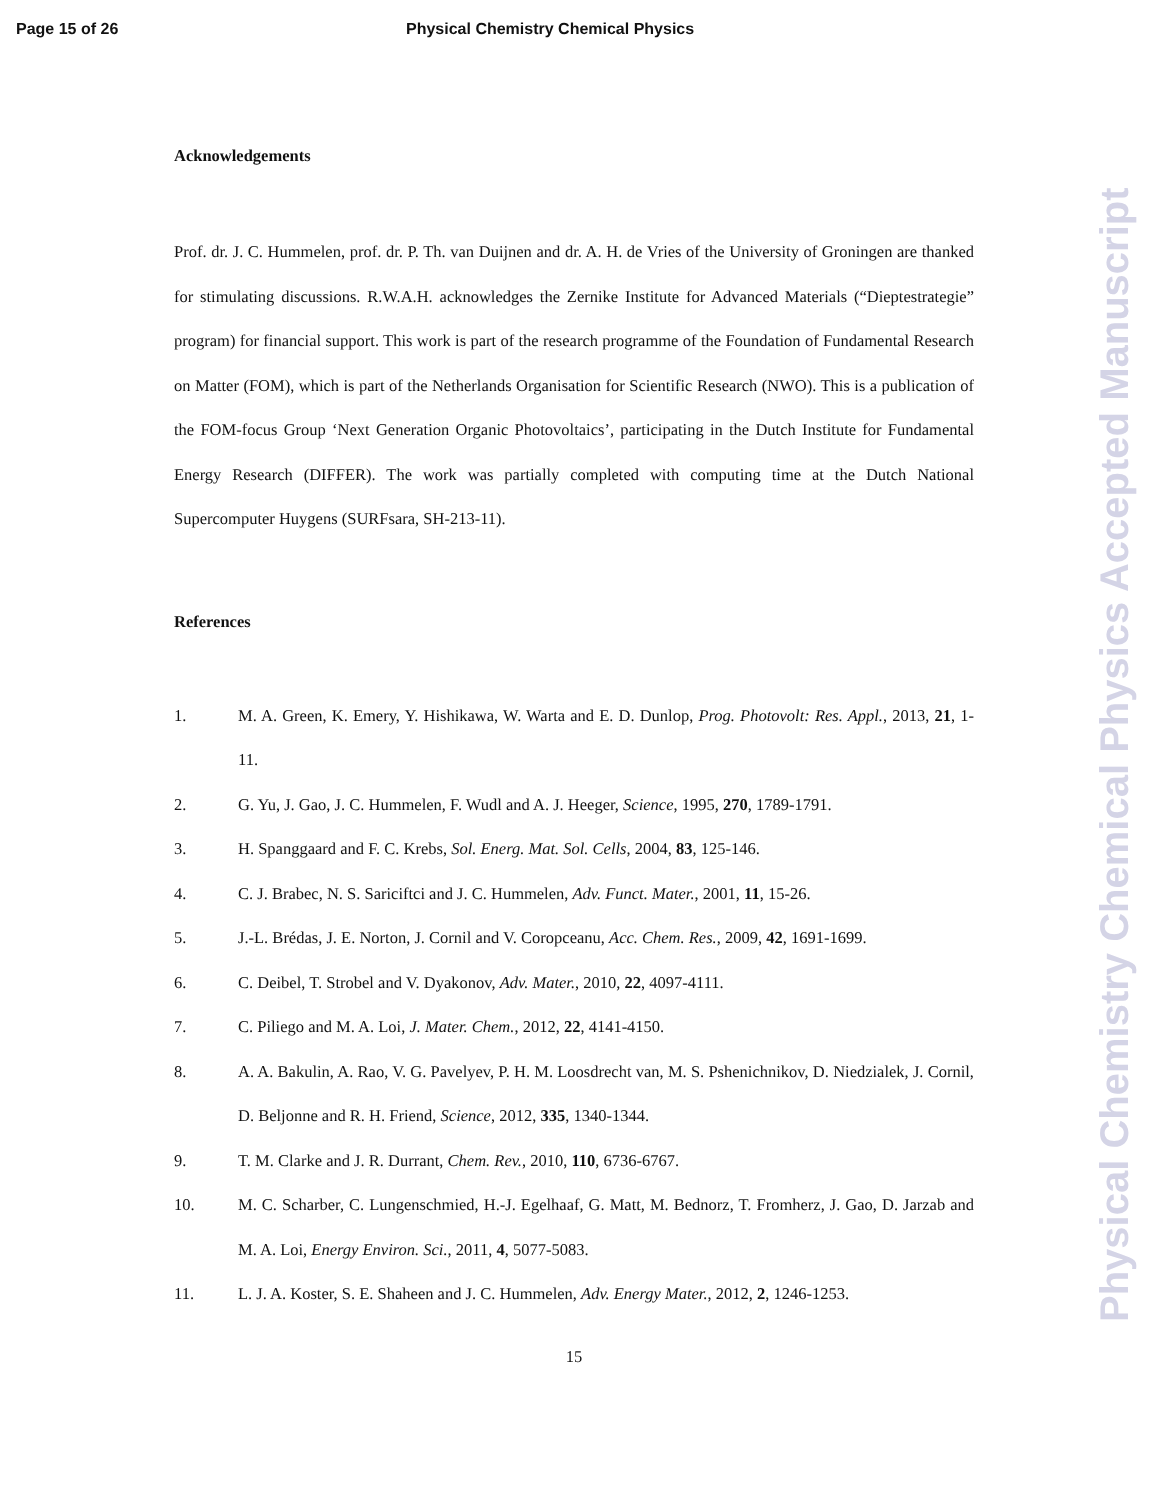Page 15 of 26 Physical Chemistry Chemical Physics
Physical Chemistry Chemical Physics Accepted Manuscript
Acknowledgements
Prof. dr. J. C. Hummelen, prof. dr. P. Th. van Duijnen and dr. A. H. de Vries of the University of Groningen are thanked for stimulating discussions. R.W.A.H. acknowledges the Zernike Institute for Advanced Materials (“Dieptestrategie” program) for financial support. This work is part of the research programme of the Foundation of Fundamental Research on Matter (FOM), which is part of the Netherlands Organisation for Scientific Research (NWO). This is a publication of the FOM-focus Group ‘Next Generation Organic Photovoltaics’, participating in the Dutch Institute for Fundamental Energy Research (DIFFER). The work was partially completed with computing time at the Dutch National Supercomputer Huygens (SURFsara, SH-213-11).
References
1. M. A. Green, K. Emery, Y. Hishikawa, W. Warta and E. D. Dunlop, Prog. Photovolt: Res. Appl., 2013, 21, 1-11.
2. G. Yu, J. Gao, J. C. Hummelen, F. Wudl and A. J. Heeger, Science, 1995, 270, 1789-1791.
3. H. Spanggaard and F. C. Krebs, Sol. Energ. Mat. Sol. Cells, 2004, 83, 125-146.
4. C. J. Brabec, N. S. Sariciftci and J. C. Hummelen, Adv. Funct. Mater., 2001, 11, 15-26.
5. J.-L. Brédas, J. E. Norton, J. Cornil and V. Coropceanu, Acc. Chem. Res., 2009, 42, 1691-1699.
6. C. Deibel, T. Strobel and V. Dyakonov, Adv. Mater., 2010, 22, 4097-4111.
7. C. Piliego and M. A. Loi, J. Mater. Chem., 2012, 22, 4141-4150.
8. A. A. Bakulin, A. Rao, V. G. Pavelyev, P. H. M. Loosdrecht van, M. S. Pshenichnikov, D. Niedzialek, J. Cornil, D. Beljonne and R. H. Friend, Science, 2012, 335, 1340-1344.
9. T. M. Clarke and J. R. Durrant, Chem. Rev., 2010, 110, 6736-6767.
10. M. C. Scharber, C. Lungenschmied, H.-J. Egelhaaf, G. Matt, M. Bednorz, T. Fromherz, J. Gao, D. Jarzab and M. A. Loi, Energy Environ. Sci., 2011, 4, 5077-5083.
11. L. J. A. Koster, S. E. Shaheen and J. C. Hummelen, Adv. Energy Mater., 2012, 2, 1246-1253.
15